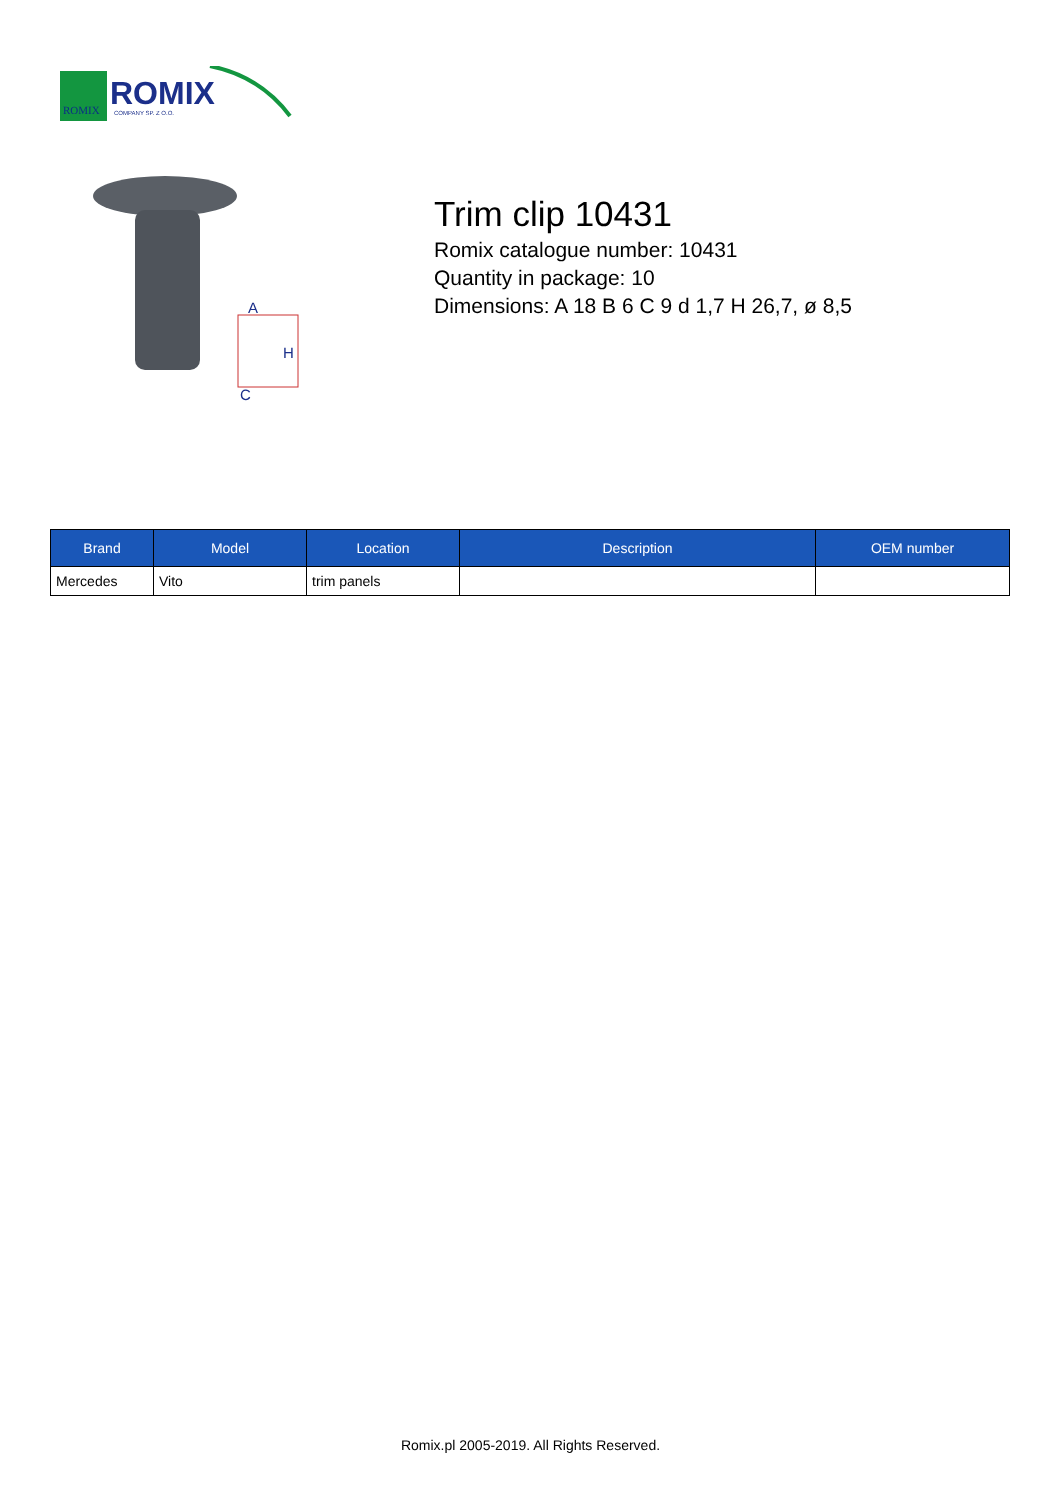ROMIX
ROMIX
COMPANY SP. Z O.O.
A
C
H
Trim clip 10431
Romix catalogue number: 10431
Quantity in package: 10
Dimensions: A 18 B 6 C 9 d 1,7 H 26,7, ø 8,5
| Brand | Model | Location | Description | OEM number |
| --- | --- | --- | --- | --- |
| Mercedes | Vito | trim panels | | |
Romix.pl 2005-2019. All Rights Reserved.